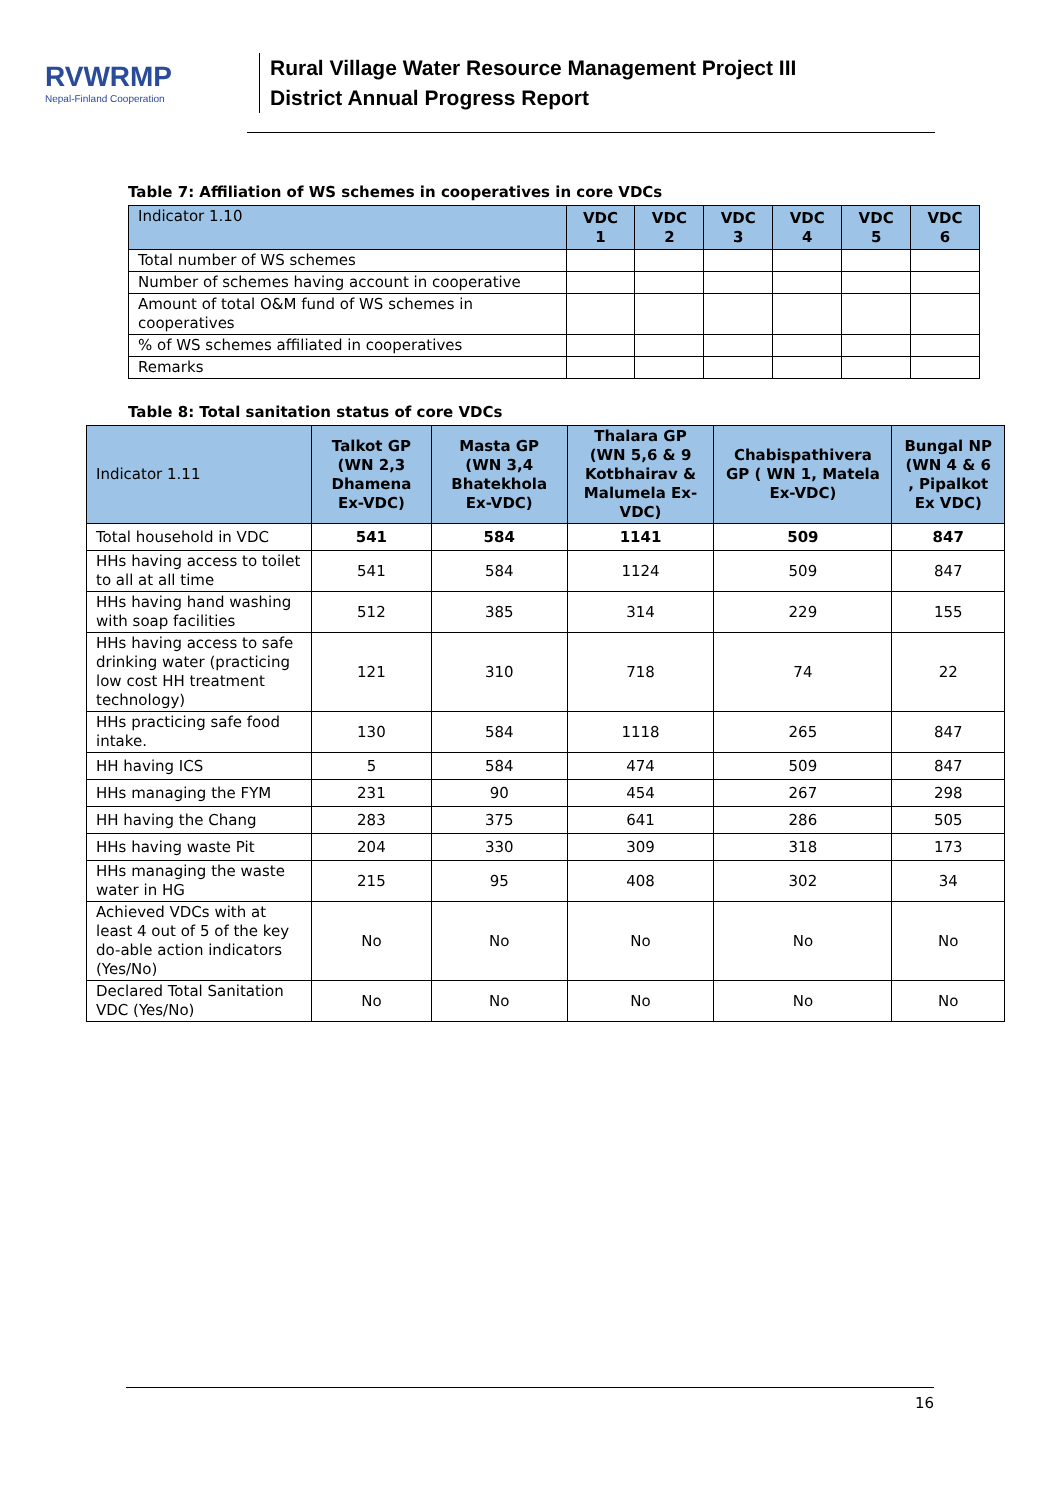RVWRMP
Nepal-Finland Cooperation
Rural Village Water Resource Management Project III
District Annual Progress Report
Table 7: Affiliation of WS schemes in cooperatives in core VDCs
| Indicator 1.10 | VDC 1 | VDC 2 | VDC 3 | VDC 4 | VDC 5 | VDC 6 |
| --- | --- | --- | --- | --- | --- | --- |
| Total number of WS schemes | | | | | | |
| Number of schemes having account in cooperative | | | | | | |
| Amount of total O&M fund of WS schemes in cooperatives | | | | | | |
| % of WS schemes affiliated in cooperatives | | | | | | |
| Remarks | | | | | | |
Table 8: Total sanitation status of core VDCs
| Indicator 1.11 | Talkot GP (WN 2,3 Dhamena Ex-VDC) | Masta GP (WN 3,4 Bhatekhola Ex-VDC) | Thalara GP (WN 5,6 & 9 Kotbhairav & Malumela Ex-VDC) | Chabispathivera GP ( WN 1, Matela Ex-VDC) | Bungal NP (WN 4 & 6 , Pipalkot Ex VDC) |
| --- | --- | --- | --- | --- | --- |
| Total household in VDC | 541 | 584 | 1141 | 509 | 847 |
| HHs having access to toilet to all at all time | 541 | 584 | 1124 | 509 | 847 |
| HHs having hand washing with soap facilities | 512 | 385 | 314 | 229 | 155 |
| HHs having access to safe drinking water (practicing low cost HH treatment technology) | 121 | 310 | 718 | 74 | 22 |
| HHs practicing safe food intake. | 130 | 584 | 1118 | 265 | 847 |
| HH having ICS | 5 | 584 | 474 | 509 | 847 |
| HHs managing the FYM | 231 | 90 | 454 | 267 | 298 |
| HH having the Chang | 283 | 375 | 641 | 286 | 505 |
| HHs having waste Pit | 204 | 330 | 309 | 318 | 173 |
| HHs managing the waste water in HG | 215 | 95 | 408 | 302 | 34 |
| Achieved VDCs with at least 4 out of 5 of the key do-able action indicators (Yes/No) | No | No | No | No | No |
| Declared Total Sanitation VDC (Yes/No) | No | No | No | No | No |
16